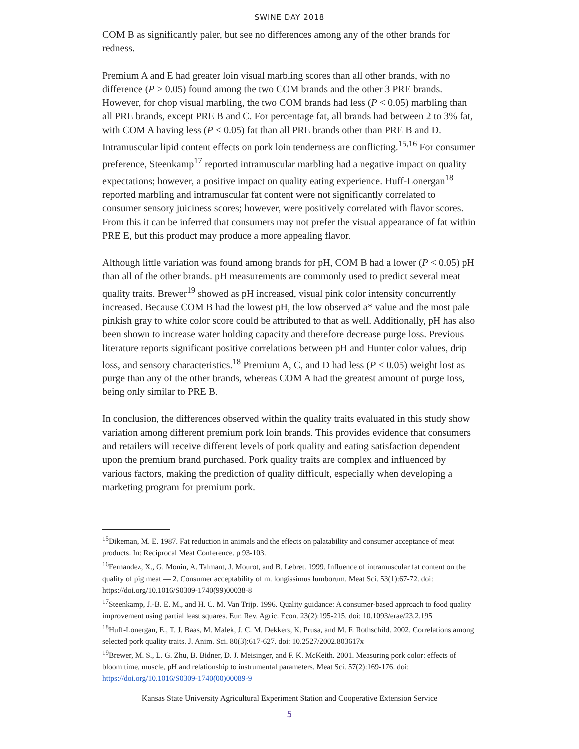SWINE DAY 2018
COM B as significantly paler, but see no differences among any of the other brands for redness.
Premium A and E had greater loin visual marbling scores than all other brands, with no difference (P > 0.05) found among the two COM brands and the other 3 PRE brands. However, for chop visual marbling, the two COM brands had less (P < 0.05) marbling than all PRE brands, except PRE B and C. For percentage fat, all brands had between 2 to 3% fat, with COM A having less (P < 0.05) fat than all PRE brands other than PRE B and D. Intramuscular lipid content effects on pork loin tenderness are conflicting.<sup>15,16</sup> For consumer preference, Steenkamp<sup>17</sup> reported intramuscular marbling had a negative impact on quality expectations; however, a positive impact on quality eating experience. Huff-Lonergan<sup>18</sup> reported marbling and intramuscular fat content were not significantly correlated to consumer sensory juiciness scores; however, were positively correlated with flavor scores. From this it can be inferred that consumers may not prefer the visual appearance of fat within PRE E, but this product may produce a more appealing flavor.
Although little variation was found among brands for pH, COM B had a lower (P < 0.05) pH than all of the other brands. pH measurements are commonly used to predict several meat quality traits. Brewer<sup>19</sup> showed as pH increased, visual pink color intensity concurrently increased. Because COM B had the lowest pH, the low observed a* value and the most pale pinkish gray to white color score could be attributed to that as well. Additionally, pH has also been shown to increase water holding capacity and therefore decrease purge loss. Previous literature reports significant positive correlations between pH and Hunter color values, drip loss, and sensory characteristics.<sup>18</sup> Premium A, C, and D had less (P < 0.05) weight lost as purge than any of the other brands, whereas COM A had the greatest amount of purge loss, being only similar to PRE B.
In conclusion, the differences observed within the quality traits evaluated in this study show variation among different premium pork loin brands. This provides evidence that consumers and retailers will receive different levels of pork quality and eating satisfaction dependent upon the premium brand purchased. Pork quality traits are complex and influenced by various factors, making the prediction of quality difficult, especially when developing a marketing program for premium pork.
<sup>15</sup> Dikeman, M. E. 1987. Fat reduction in animals and the effects on palatability and consumer acceptance of meat products. In: Reciprocal Meat Conference. p 93-103.
<sup>16</sup> Fernandez, X., G. Monin, A. Talmant, J. Mourot, and B. Lebret. 1999. Influence of intramuscular fat content on the quality of pig meat — 2. Consumer acceptability of m. longissimus lumborum. Meat Sci. 53(1):67-72. doi: https://doi.org/10.1016/S0309-1740(99)00038-8
<sup>17</sup> Steenkamp, J.-B. E. M., and H. C. M. Van Trijp. 1996. Quality guidance: A consumer-based approach to food quality improvement using partial least squares. Eur. Rev. Agric. Econ. 23(2):195-215. doi: 10.1093/erae/23.2.195
<sup>18</sup> Huff-Lonergan, E., T. J. Baas, M. Malek, J. C. M. Dekkers, K. Prusa, and M. F. Rothschild. 2002. Correlations among selected pork quality traits. J. Anim. Sci. 80(3):617-627. doi: 10.2527/2002.803617x
<sup>19</sup> Brewer, M. S., L. G. Zhu, B. Bidner, D. J. Meisinger, and F. K. McKeith. 2001. Measuring pork color: effects of bloom time, muscle, pH and relationship to instrumental parameters. Meat Sci. 57(2):169-176. doi: https://doi.org/10.1016/S0309-1740(00)00089-9
Kansas State University Agricultural Experiment Station and Cooperative Extension Service
5